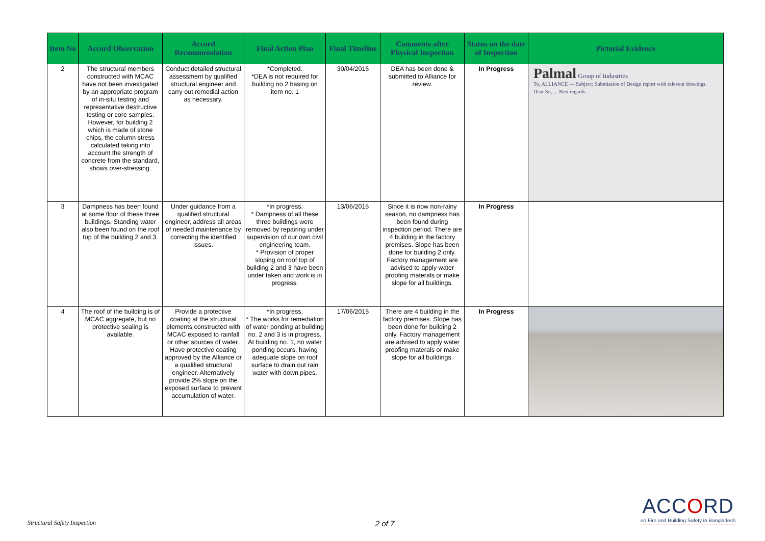| Item No | Accord Observation | Accord Recommendation | Final Action Plan | Final Timeline | Comments after Physical Inspection | Status on the date of Inspection | Pictorial Evidence |
| --- | --- | --- | --- | --- | --- | --- | --- |
| 2 | The structural members constructed with MCAC have not been investigated by an appropriate program of in-situ testing and representative destructive testing or core samples. However, for building 2 which is made of stone chips, the column stress calculated taking into account the strength of concrete from the standard, shows over-stressing. | Conduct detailed structural assessment by qualified structural engineer and carry out remedial action as necessary. | *Completed. *DEA is not required for building no 2 basing on item no. 1 | 30/04/2015 | DEA has been done & submitted to Alliance for review. | In Progress | Palmal Group of Industries To, ALLIANCE — Subject: Submission of Design report with relevant drawings. Dear Sir, ... Best regards |
| 3 | Dampness has been found at some floor of these three buildings. Standing water also been found on the roof top of the building 2 and 3. | Under guidance from a qualified structural engineer, address all areas of needed maintenance by correcting the identified issues. | *In progress. * Dampness of all these three buildings were removed by repairing under supervision of our own civil engineering team. * Provision of proper sloping on roof top of building 2 and 3 have been under taken and work is in progress. | 13/06/2015 | Since it is now non-rainy season, no dampness has been found during inspection period. There are 4 building in the factory premises. Slope has been done for building 2 only. Factory management are advised to apply water proofing materals or make slope for all buildings. | In Progress | |
| 4 | The roof of the building is of MCAC aggregate, but no protective sealing is available. | Provide a protective coating at the structural elements constructed with MCAC exposed to rainfall or other sources of water. Have protective coating approved by the Alliance or a qualified structural engineer. Alternatively provide 2% slope on the exposed surface to prevent accumulation of water. | *In progress. * The works for remediation of water ponding at building no. 2 and 3 is in progress. At building no. 1, no water ponding occurs, having adequate slope on roof surface to drain out rain water with down pipes. | 17/06/2015 | There are 4 building in the factory premises. Slope has been done for building 2 only. Factory management are advised to apply water proofing materals or make slope for all buildings. | In Progress | |
Structural Safety Inspection 2 of 7
ACCORD
on Fire and Building Safety in Bangladesh